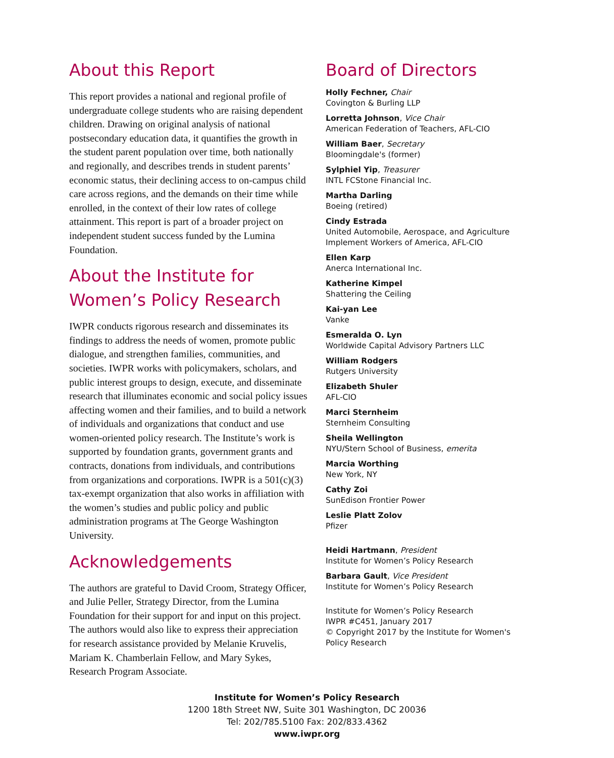About this Report
This report provides a national and regional profile of undergraduate college students who are raising dependent children. Drawing on original analysis of national postsecondary education data, it quantifies the growth in the student parent population over time, both nationally and regionally, and describes trends in student parents’ economic status, their declining access to on-campus child care across regions, and the demands on their time while enrolled, in the context of their low rates of college attainment. This report is part of a broader project on independent student success funded by the Lumina Foundation.
About the Institute for Women’s Policy Research
IWPR conducts rigorous research and disseminates its findings to address the needs of women, promote public dialogue, and strengthen families, communities, and societies. IWPR works with policymakers, scholars, and public interest groups to design, execute, and disseminate research that illuminates economic and social policy issues affecting women and their families, and to build a network of individuals and organizations that conduct and use women-oriented policy research. The Institute’s work is supported by foundation grants, government grants and contracts, donations from individuals, and contributions from organizations and corporations. IWPR is a 501(c)(3) tax-exempt organization that also works in affiliation with the women’s studies and public policy and public administration programs at The George Washington University.
Acknowledgements
The authors are grateful to David Croom, Strategy Officer, and Julie Peller, Strategy Director, from the Lumina Foundation for their support for and input on this project. The authors would also like to express their appreciation for research assistance provided by Melanie Kruvelis, Mariam K. Chamberlain Fellow, and Mary Sykes, Research Program Associate.
Board of Directors
Holly Fechner, Chair
Covington & Burling LLP
Lorretta Johnson, Vice Chair
American Federation of Teachers, AFL-CIO
William Baer, Secretary
Bloomingdale's (former)
Sylphiel Yip, Treasurer
INTL FCStone Financial Inc.
Martha Darling
Boeing (retired)
Cindy Estrada
United Automobile, Aerospace, and Agriculture Implement Workers of America, AFL-CIO
Ellen Karp
Anerca International Inc.
Katherine Kimpel
Shattering the Ceiling
Kai-yan Lee
Vanke
Esmeralda O. Lyn
Worldwide Capital Advisory Partners LLC
William Rodgers
Rutgers University
Elizabeth Shuler
AFL-CIO
Marci Sternheim
Sternheim Consulting
Sheila Wellington
NYU/Stern School of Business, emerita
Marcia Worthing
New York, NY
Cathy Zoi
SunEdison Frontier Power
Leslie Platt Zolov
Pfizer
Heidi Hartmann, President
Institute for Women’s Policy Research
Barbara Gault, Vice President
Institute for Women’s Policy Research
Institute for Women’s Policy Research
IWPR #C451, January 2017
© Copyright 2017 by the Institute for Women's Policy Research
Institute for Women’s Policy Research
1200 18th Street NW, Suite 301 Washington, DC 20036
Tel: 202/785.5100 Fax: 202/833.4362
www.iwpr.org